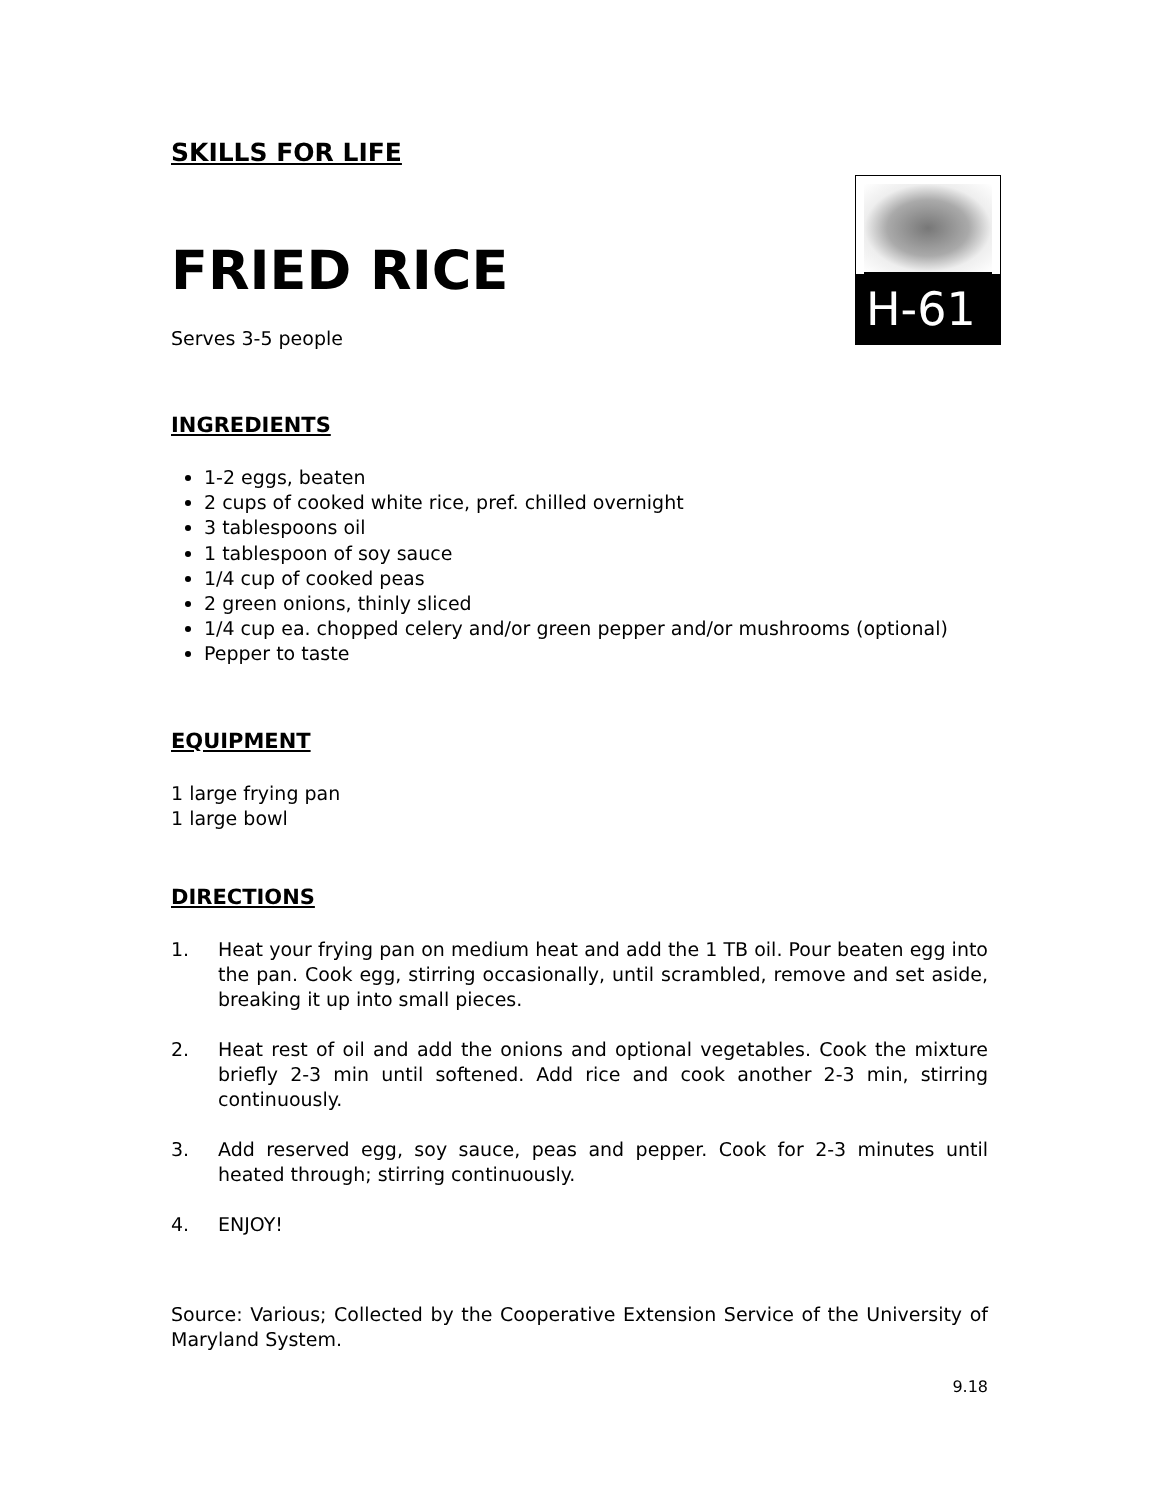SKILLS FOR LIFE
FRIED RICE
Serves 3-5 people
INGREDIENTS
1-2 eggs, beaten
2 cups of cooked white rice, pref. chilled overnight
3 tablespoons oil
1 tablespoon of soy sauce
1/4 cup of cooked peas
2 green onions, thinly sliced
1/4 cup ea. chopped celery and/or green pepper and/or mushrooms (optional)
Pepper to taste
EQUIPMENT
1 large frying pan
1 large bowl
DIRECTIONS
1. Heat your frying pan on medium heat and add the 1 TB oil. Pour beaten egg into the pan. Cook egg, stirring occasionally, until scrambled, remove and set aside, breaking it up into small pieces.
2. Heat rest of oil and add the onions and optional vegetables. Cook the mixture briefly 2-3 min until softened. Add rice and cook another 2-3 min, stirring continuously.
3. Add reserved egg, soy sauce, peas and pepper. Cook for 2-3 minutes until heated through; stirring continuously.
4. ENJOY!
Source: Various; Collected by the Cooperative Extension Service of the University of Maryland System.
9.18
H-61